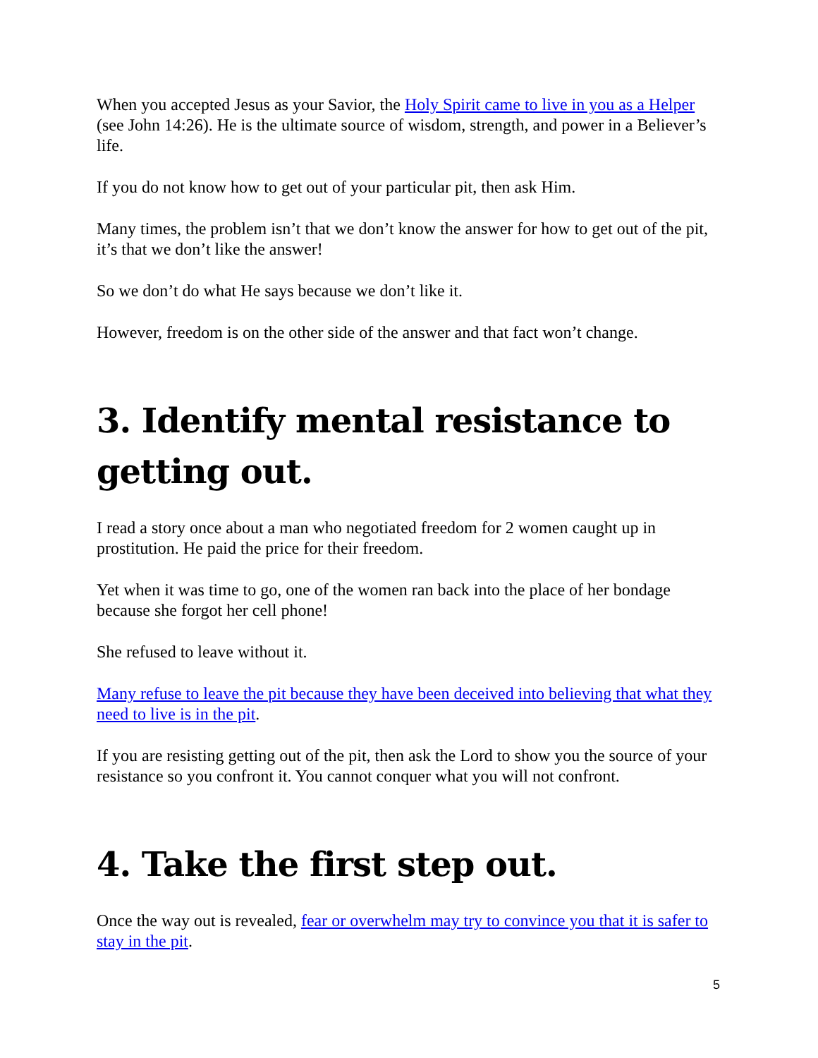When you accepted Jesus as your Savior, the Holy Spirit came to live in you as a Helper (see John 14:26). He is the ultimate source of wisdom, strength, and power in a Believer’s life.
If you do not know how to get out of your particular pit, then ask Him.
Many times, the problem isn’t that we don’t know the answer for how to get out of the pit, it’s that we don’t like the answer!
So we don’t do what He says because we don’t like it.
However, freedom is on the other side of the answer and that fact won’t change.
3. Identify mental resistance to getting out.
I read a story once about a man who negotiated freedom for 2 women caught up in prostitution. He paid the price for their freedom.
Yet when it was time to go, one of the women ran back into the place of her bondage because she forgot her cell phone!
She refused to leave without it.
Many refuse to leave the pit because they have been deceived into believing that what they need to live is in the pit.
If you are resisting getting out of the pit, then ask the Lord to show you the source of your resistance so you confront it. You cannot conquer what you will not confront.
4. Take the first step out.
Once the way out is revealed, fear or overwhelm may try to convince you that it is safer to stay in the pit.
5